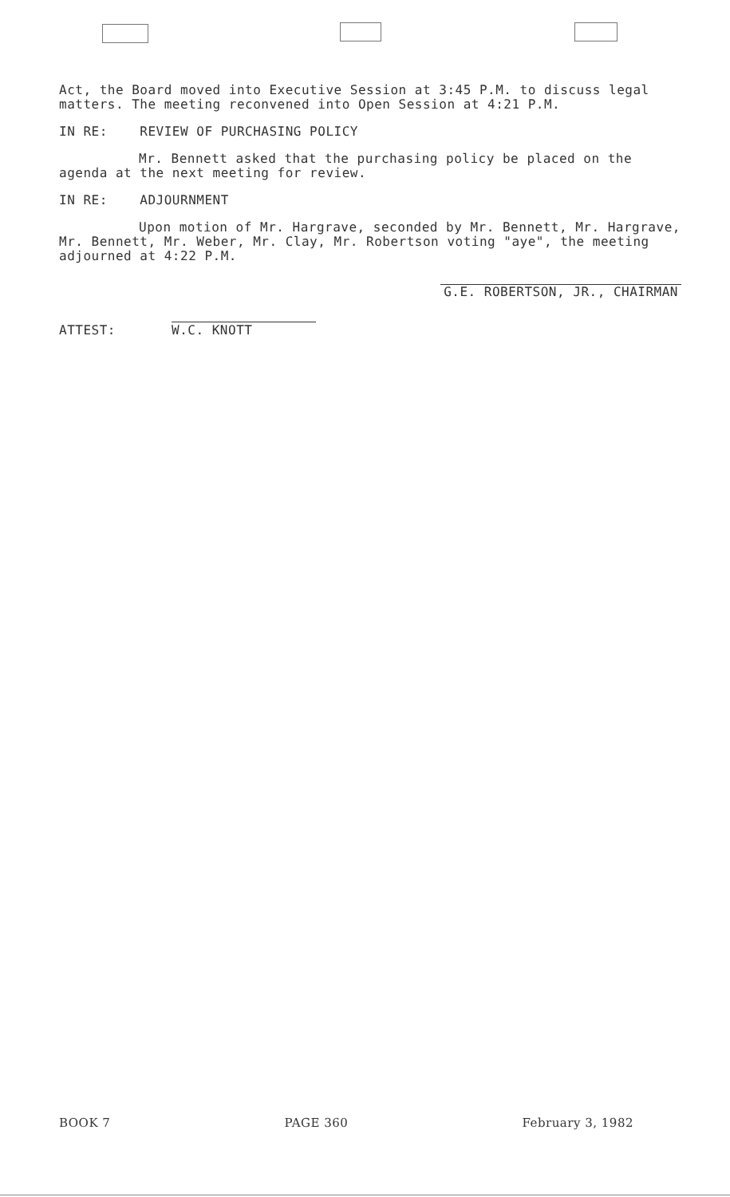Act, the Board moved into Executive Session at 3:45 P.M. to discuss legal matters. The meeting reconvened into Open Session at 4:21 P.M.
IN RE: REVIEW OF PURCHASING POLICY
Mr. Bennett asked that the purchasing policy be placed on the agenda at the next meeting for review.
IN RE: ADJOURNMENT
Upon motion of Mr. Hargrave, seconded by Mr. Bennett, Mr. Hargrave, Mr. Bennett, Mr. Weber, Mr. Clay, Mr. Robertson voting "aye", the meeting adjourned at 4:22 P.M.
G.E. ROBERTSON, JR., CHAIRMAN
ATTEST: W.C. KNOTT
BOOK 7 PAGE 360 February 3, 1982